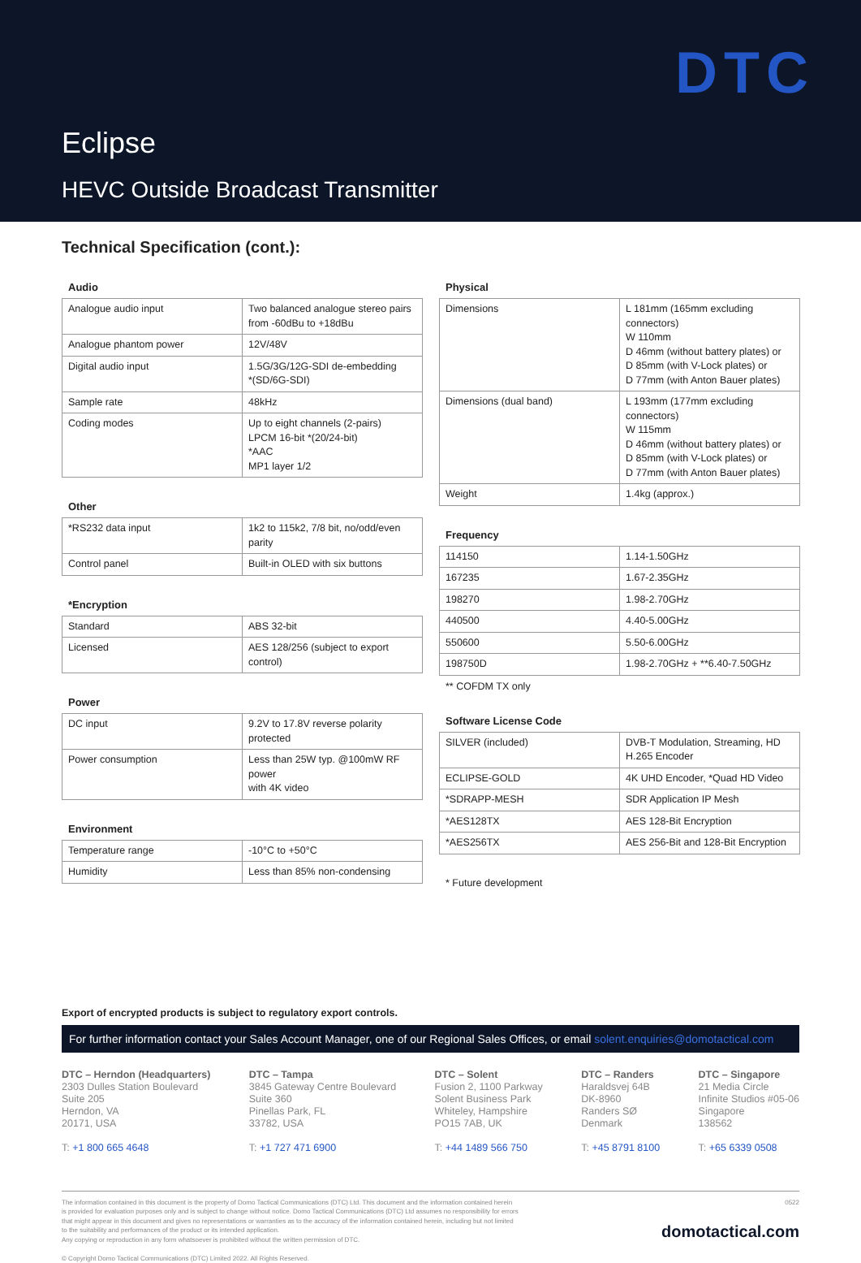DTC
Eclipse
HEVC Outside Broadcast Transmitter
Technical Specification (cont.):
Audio
| Analogue audio input | Two balanced analogue stereo pairs from -60dBu to +18dBu |
| Analogue phantom power | 12V/48V |
| Digital audio input | 1.5G/3G/12G-SDI de-embedding *(SD/6G-SDI) |
| Sample rate | 48kHz |
| Coding modes | Up to eight channels (2-pairs) LPCM 16-bit *(20/24-bit) *AAC MP1 layer 1/2 |
Other
| *RS232 data input | 1k2 to 115k2, 7/8 bit, no/odd/even parity |
| Control panel | Built-in OLED with six buttons |
*Encryption
| Standard | ABS 32-bit |
| Licensed | AES 128/256 (subject to export control) |
Power
| DC input | 9.2V to 17.8V reverse polarity protected |
| Power consumption | Less than 25W typ. @100mW RF power with 4K video |
Environment
| Temperature range | -10°C to +50°C |
| Humidity | Less than 85% non-condensing |
Physical
| Dimensions | L 181mm (165mm excluding connectors) W 110mm D 46mm (without battery plates) or D 85mm (with V-Lock plates) or D 77mm (with Anton Bauer plates) |
| Dimensions (dual band) | L 193mm (177mm excluding connectors) W 115mm D 46mm (without battery plates) or D 85mm (with V-Lock plates) or D 77mm (with Anton Bauer plates) |
| Weight | 1.4kg (approx.) |
Frequency
| 114150 | 1.14-1.50GHz |
| 167235 | 1.67-2.35GHz |
| 198270 | 1.98-2.70GHz |
| 440500 | 4.40-5.00GHz |
| 550600 | 5.50-6.00GHz |
| 198750D | 1.98-2.70GHz + **6.40-7.50GHz |
** COFDM TX only
Software License Code
| SILVER (included) | DVB-T Modulation, Streaming, HD H.265 Encoder |
| ECLIPSE-GOLD | 4K UHD Encoder, *Quad HD Video |
| *SDRAPP-MESH | SDR Application IP Mesh |
| *AES128TX | AES 128-Bit Encryption |
| *AES256TX | AES 256-Bit and 128-Bit Encryption |
* Future development
Export of encrypted products is subject to regulatory export controls.
For further information contact your Sales Account Manager, one of our Regional Sales Offices, or email solent.enquiries@domotactical.com
DTC – Herndon (Headquarters)
2303 Dulles Station Boulevard
Suite 205
Herndon, VA
20171, USA
T: +1 800 665 4648
DTC – Tampa
3845 Gateway Centre Boulevard
Suite 360
Pinellas Park, FL
33782, USA
T: +1 727 471 6900
DTC – Solent
Fusion 2, 1100 Parkway
Solent Business Park
Whiteley, Hampshire
PO15 7AB, UK
T: +44 1489 566 750
DTC – Randers
Haraldsvej 64B
DK-8960
Randers SØ
Denmark
T: +45 8791 8100
DTC – Singapore
21 Media Circle
Infinite Studios #05-06
Singapore
138562
T: +65 6339 0508
The information contained in this document is the property of Domo Tactical Communications (DTC) Ltd. This document and the information contained herein
is provided for evaluation purposes only and is subject to change without notice. Domo Tactical Communications (DTC) Ltd assumes no responsibility for errors
that might appear in this document and gives no representations or warranties as to the accuracy of the information contained herein, including but not limited
to the suitability and performances of the product or its intended application.
Any copying or reproduction in any form whatsoever is prohibited without the written permission of DTC.
© Copyright Domo Tactical Communications (DTC) Limited 2022. All Rights Reserved.
0522
domotactical.com